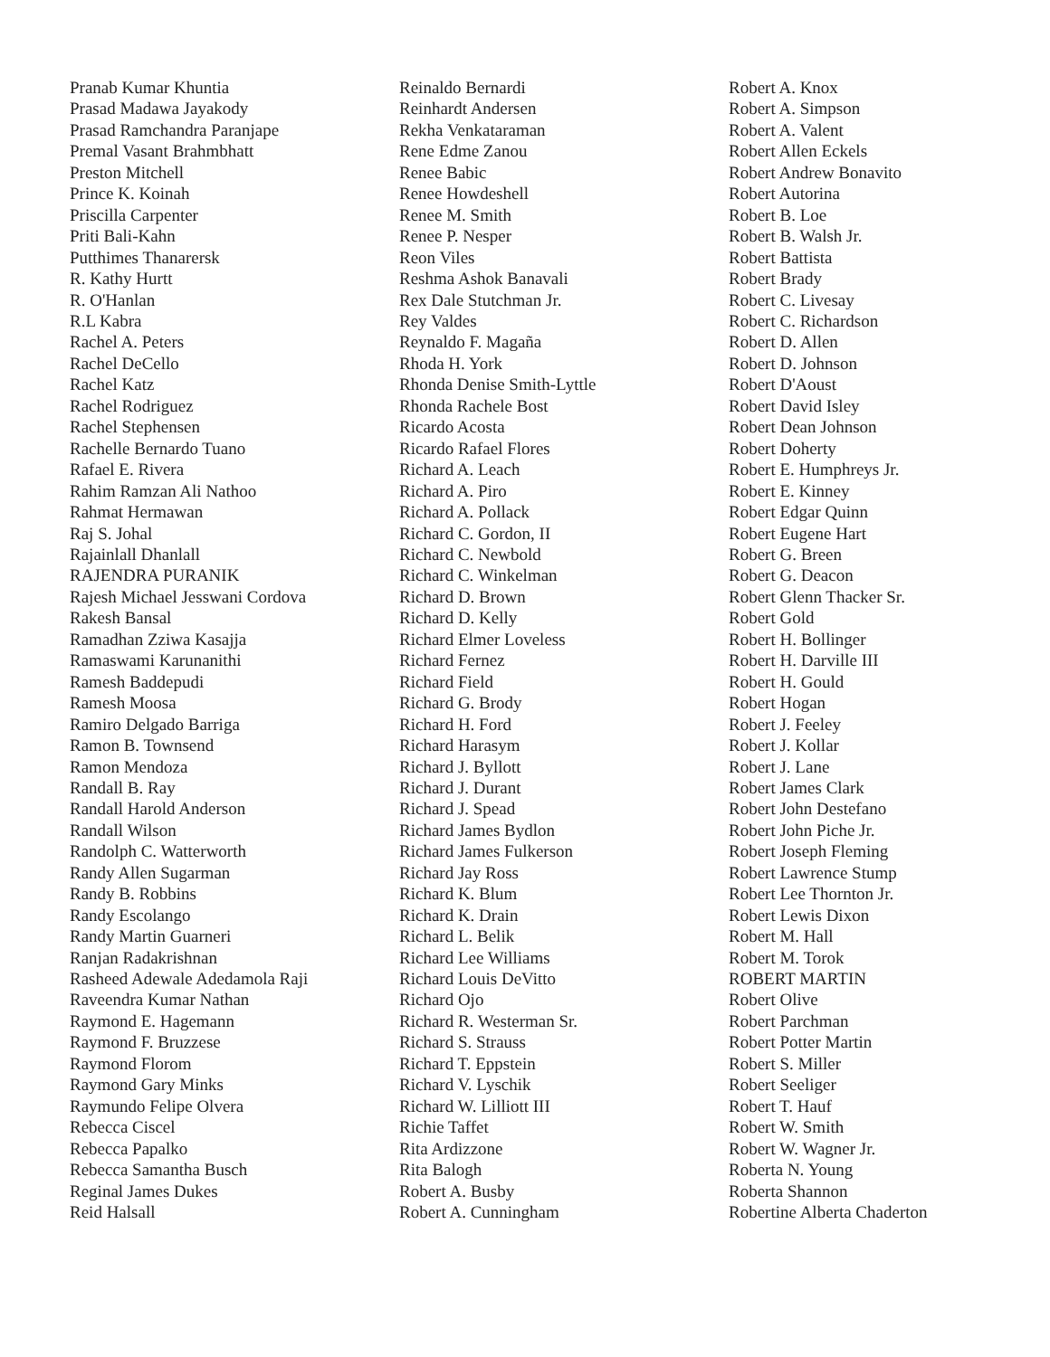Pranab Kumar Khuntia
Prasad Madawa Jayakody
Prasad Ramchandra Paranjape
Premal Vasant Brahmbhatt
Preston Mitchell
Prince K. Koinah
Priscilla Carpenter
Priti Bali-Kahn
Putthimes Thanarersk
R. Kathy Hurtt
R. O'Hanlan
R.L Kabra
Rachel A. Peters
Rachel DeCello
Rachel Katz
Rachel Rodriguez
Rachel Stephensen
Rachelle Bernardo Tuano
Rafael E. Rivera
Rahim Ramzan Ali Nathoo
Rahmat Hermawan
Raj S. Johal
Rajainlall Dhanlall
RAJENDRA PURANIK
Rajesh Michael Jesswani Cordova
Rakesh Bansal
Ramadhan Zziwa Kasajja
Ramaswami Karunanithi
Ramesh Baddepudi
Ramesh Moosa
Ramiro Delgado Barriga
Ramon B. Townsend
Ramon Mendoza
Randall B. Ray
Randall Harold Anderson
Randall Wilson
Randolph C. Watterworth
Randy Allen Sugarman
Randy B. Robbins
Randy Escolango
Randy Martin Guarneri
Ranjan Radakrishnan
Rasheed Adewale Adedamola Raji
Raveendra Kumar Nathan
Raymond E. Hagemann
Raymond F. Bruzzese
Raymond Florom
Raymond Gary Minks
Raymundo Felipe Olvera
Rebecca Ciscel
Rebecca Papalko
Rebecca Samantha Busch
Reginal James Dukes
Reid Halsall
Reinaldo Bernardi
Reinhardt Andersen
Rekha Venkataraman
Rene Edme Zanou
Renee Babic
Renee Howdeshell
Renee M. Smith
Renee P. Nesper
Reon Viles
Reshma Ashok Banavali
Rex Dale Stutchman Jr.
Rey Valdes
Reynaldo F. Magaña
Rhoda H. York
Rhonda Denise Smith-Lyttle
Rhonda Rachele Bost
Ricardo Acosta
Ricardo Rafael Flores
Richard A. Leach
Richard A. Piro
Richard A. Pollack
Richard C. Gordon, II
Richard C. Newbold
Richard C. Winkelman
Richard D. Brown
Richard D. Kelly
Richard Elmer Loveless
Richard Fernez
Richard Field
Richard G. Brody
Richard H. Ford
Richard Harasym
Richard J. Byllott
Richard J. Durant
Richard J. Spead
Richard James Bydlon
Richard James Fulkerson
Richard Jay Ross
Richard K. Blum
Richard K. Drain
Richard L. Belik
Richard Lee Williams
Richard Louis DeVitto
Richard Ojo
Richard R. Westerman Sr.
Richard S. Strauss
Richard T. Eppstein
Richard V. Lyschik
Richard W. Lilliott III
Richie Taffet
Rita Ardizzone
Rita Balogh
Robert A. Busby
Robert A. Cunningham
Robert A. Knox
Robert A. Simpson
Robert A. Valent
Robert Allen Eckels
Robert Andrew Bonavito
Robert Autorina
Robert B. Loe
Robert B. Walsh Jr.
Robert Battista
Robert Brady
Robert C. Livesay
Robert C. Richardson
Robert D. Allen
Robert D. Johnson
Robert D'Aoust
Robert David Isley
Robert Dean Johnson
Robert Doherty
Robert E. Humphreys Jr.
Robert E. Kinney
Robert Edgar Quinn
Robert Eugene Hart
Robert G. Breen
Robert G. Deacon
Robert Glenn Thacker Sr.
Robert Gold
Robert H. Bollinger
Robert H. Darville III
Robert H. Gould
Robert Hogan
Robert J. Feeley
Robert J. Kollar
Robert J. Lane
Robert James Clark
Robert John Destefano
Robert John Piche Jr.
Robert Joseph Fleming
Robert Lawrence Stump
Robert Lee Thornton Jr.
Robert Lewis Dixon
Robert M. Hall
Robert M. Torok
ROBERT MARTIN
Robert Olive
Robert Parchman
Robert Potter Martin
Robert S. Miller
Robert Seeliger
Robert T. Hauf
Robert W. Smith
Robert W. Wagner Jr.
Roberta N. Young
Roberta Shannon
Robertine Alberta Chaderton